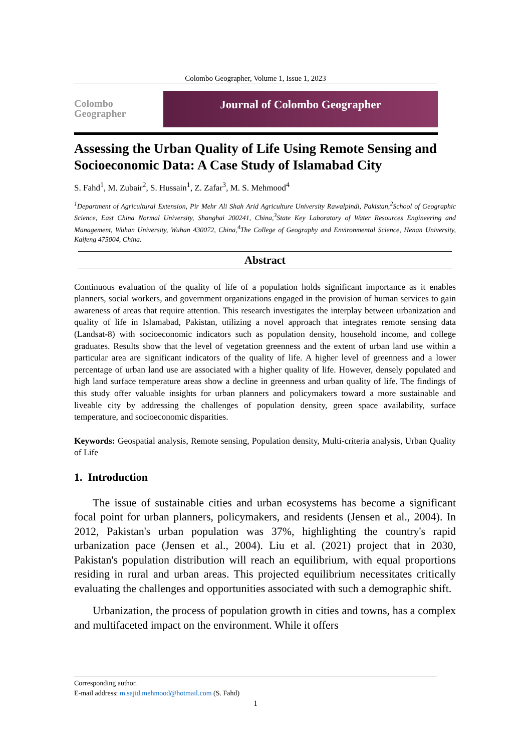Colombo Geographer, Volume 1, Issue 1, 2023
Colombo
Geographer
Journal of Colombo Geographer
Assessing the Urban Quality of Life Using Remote Sensing and Socioeconomic Data: A Case Study of Islamabad City
S. Fahd<sup>1</sup>, M. Zubair<sup>2</sup>, S. Hussain<sup>1</sup>, Z. Zafar<sup>3</sup>, M. S. Mehmood<sup>4</sup>
<sup>1</sup> Department of Agricultural Extension, Pir Mehr Ali Shah Arid Agriculture University Rawalpindi, Pakistan,<sup>2</sup>School of Geographic Science, East China Normal University, Shanghai 200241, China,<sup>3</sup>State Key Laboratory of Water Resources Engineering and Management, Wuhan University, Wuhan 430072, China,<sup>4</sup>The College of Geography and Environmental Science, Henan University, Kaifeng 475004, China.
Abstract
Continuous evaluation of the quality of life of a population holds significant importance as it enables planners, social workers, and government organizations engaged in the provision of human services to gain awareness of areas that require attention. This research investigates the interplay between urbanization and quality of life in Islamabad, Pakistan, utilizing a novel approach that integrates remote sensing data (Landsat-8) with socioeconomic indicators such as population density, household income, and college graduates. Results show that the level of vegetation greenness and the extent of urban land use within a particular area are significant indicators of the quality of life. A higher level of greenness and a lower percentage of urban land use are associated with a higher quality of life. However, densely populated and high land surface temperature areas show a decline in greenness and urban quality of life. The findings of this study offer valuable insights for urban planners and policymakers toward a more sustainable and liveable city by addressing the challenges of population density, green space availability, surface temperature, and socioeconomic disparities.
Keywords: Geospatial analysis, Remote sensing, Population density, Multi-criteria analysis, Urban Quality of Life
1. Introduction
The issue of sustainable cities and urban ecosystems has become a significant focal point for urban planners, policymakers, and residents (Jensen et al., 2004). In 2012, Pakistan's urban population was 37%, highlighting the country's rapid urbanization pace (Jensen et al., 2004). Liu et al. (2021) project that in 2030, Pakistan's population distribution will reach an equilibrium, with equal proportions residing in rural and urban areas. This projected equilibrium necessitates critically evaluating the challenges and opportunities associated with such a demographic shift.
Urbanization, the process of population growth in cities and towns, has a complex and multifaceted impact on the environment. While it offers
Corresponding author.
E-mail address: m.sajid.mehmood@hotmail.com (S. Fahd)
1